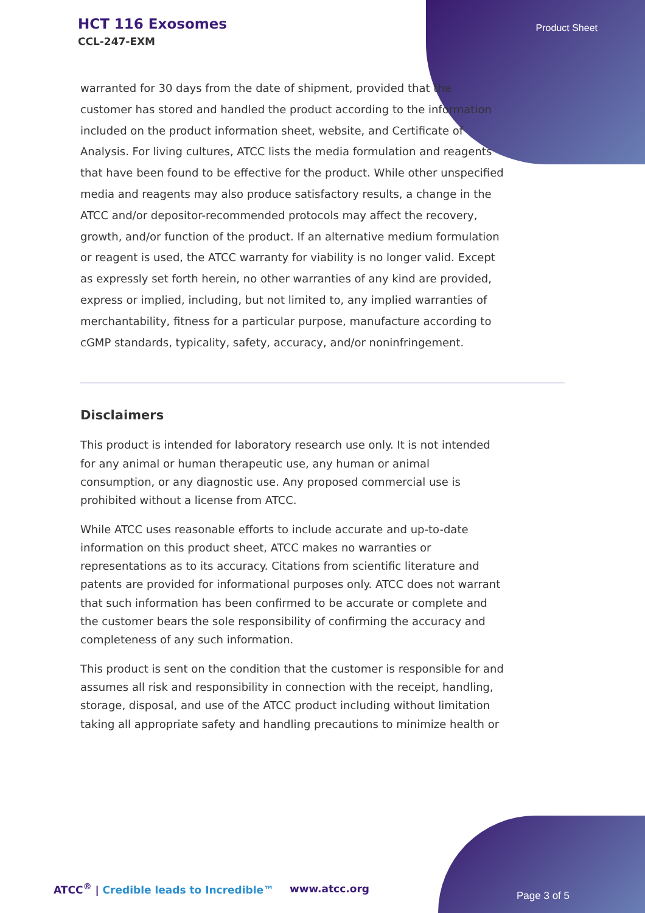HCT 116 Exosomes
CCL-247-EXM
Product Sheet
warranted for 30 days from the date of shipment, provided that the customer has stored and handled the product according to the information included on the product information sheet, website, and Certificate of Analysis. For living cultures, ATCC lists the media formulation and reagents that have been found to be effective for the product. While other unspecified media and reagents may also produce satisfactory results, a change in the ATCC and/or depositor-recommended protocols may affect the recovery, growth, and/or function of the product. If an alternative medium formulation or reagent is used, the ATCC warranty for viability is no longer valid. Except as expressly set forth herein, no other warranties of any kind are provided, express or implied, including, but not limited to, any implied warranties of merchantability, fitness for a particular purpose, manufacture according to cGMP standards, typicality, safety, accuracy, and/or noninfringement.
Disclaimers
This product is intended for laboratory research use only. It is not intended for any animal or human therapeutic use, any human or animal consumption, or any diagnostic use. Any proposed commercial use is prohibited without a license from ATCC.
While ATCC uses reasonable efforts to include accurate and up-to-date information on this product sheet, ATCC makes no warranties or representations as to its accuracy. Citations from scientific literature and patents are provided for informational purposes only. ATCC does not warrant that such information has been confirmed to be accurate or complete and the customer bears the sole responsibility of confirming the accuracy and completeness of any such information.
This product is sent on the condition that the customer is responsible for and assumes all risk and responsibility in connection with the receipt, handling, storage, disposal, and use of the ATCC product including without limitation taking all appropriate safety and handling precautions to minimize health or
ATCC<sup>®</sup> | Credible leads to Incredible™
www.atcc.org
Page 3 of 5